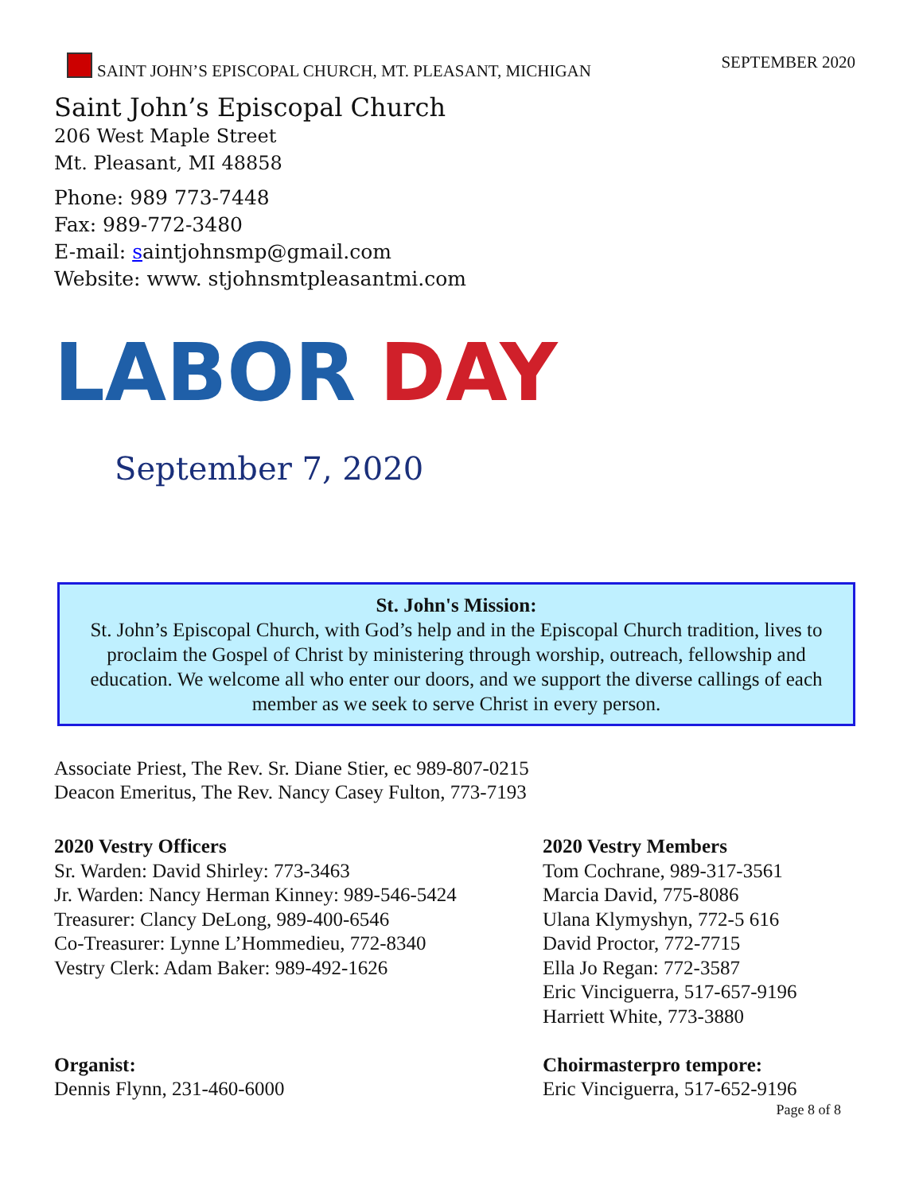SAINT JOHN’S EPISCOPAL CHURCH, MT. PLEASANT, MICHIGAN SEPTEMBER 2020
Saint John’s Episcopal Church
206 West Maple Street
Mt. Pleasant, MI 48858
Phone: 989 773-7448
Fax: 989-772-3480
E-mail: saintjohnsmp@gmail.com
Website: www. stjohnsmtpleasantmi.com
LABOR DAY
September 7, 2020
St. John's Mission:
St. John’s Episcopal Church, with God’s help and in the Episcopal Church tradition, lives to proclaim the Gospel of Christ by ministering through worship, outreach, fellowship and education. We welcome all who enter our doors, and we support the diverse callings of each member as we seek to serve Christ in every person.
Associate Priest, The Rev. Sr. Diane Stier, ec 989-807-0215
Deacon Emeritus, The Rev. Nancy Casey Fulton, 773-7193
2020 Vestry Officers
Sr. Warden: David Shirley: 773-3463
Jr. Warden: Nancy Herman Kinney: 989-546-5424
Treasurer: Clancy DeLong, 989-400-6546
Co-Treasurer: Lynne L’Hommedieu, 772-8340
Vestry Clerk: Adam Baker: 989-492-1626
Organist:
Dennis Flynn, 231-460-6000
2020 Vestry Members
Tom Cochrane, 989-317-3561
Marcia David, 775-8086
Ulana Klymyshyn, 772-5 616
David Proctor, 772-7715
Ella Jo Regan: 772-3587
Eric Vinciguerra, 517-657-9196
Harriett White, 773-3880
Choirmasterpro tempore:
Eric Vinciguerra, 517-652-9196
Page 8 of 8